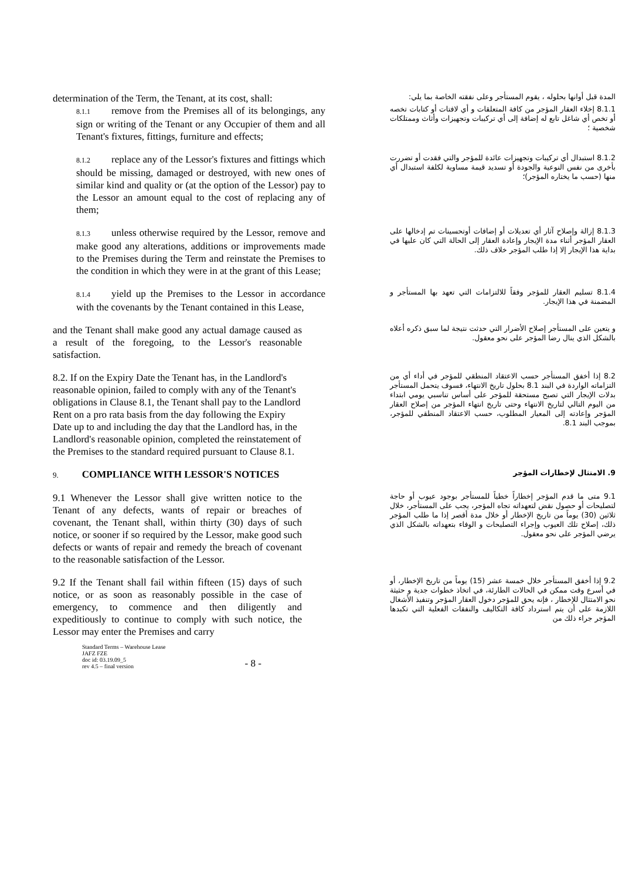determination of the Term, the Tenant, at its cost, shall:
المدة قبل أوانها بحلوله ، يقوم المستأجر وعلى نفقته الخاصة بما يلي:
8.1.1 remove from the Premises all of its belongings, any sign or writing of the Tenant or any Occupier of them and all Tenant's fixtures, fittings, furniture and effects;
8.1.1 إخلاء العقار المؤجر من كافة المتعلقات و أي لافتات أو كتابات تخصه أو تخص أي شاغل تابع له إضافة إلى أي تركيبات وتجهيزات وأثاث وممتلكات شخصية ؛
8.1.2 replace any of the Lessor's fixtures and fittings which should be missing, damaged or destroyed, with new ones of similar kind and quality or (at the option of the Lessor) pay to the Lessor an amount equal to the cost of replacing any of them;
8.1.2 استبدال أي تركيبات وتجهيزات عائدة للمؤجر والتي فقدت أو تضررت بأخرى من نفس النوعية والجودة أو تسديد قيمة مساوية لكلفة استبدال أي منها (حسب ما يختاره المؤجر)؛
8.1.3 unless otherwise required by the Lessor, remove and make good any alterations, additions or improvements made to the Premises during the Term and reinstate the Premises to the condition in which they were in at the grant of this Lease;
8.1.3 إزالة وإصلاح آثار أي تعديلات أو إضافات أوتحسينات تم إدخالها على العقار المؤجر أثناء مدة الإيجار وإعادة العقار إلى الحالة التي كان عليها في بداية هذا الإيجار إلا إذا طلب المؤجر خلاف ذلك.
8.1.4 yield up the Premises to the Lessor in accordance with the covenants by the Tenant contained in this Lease,
8.1.4 تسليم العقار للمؤجر وفقاً للالتزامات التي تعهد بها المستأجر و المضمنة في هذا الإيجار.
and the Tenant shall make good any actual damage caused as a result of the foregoing, to the Lessor's reasonable satisfaction.
و يتعين على المستأجر إصلاح الأضرار التي حدثت نتيجة لما سبق ذكره أعلاه بالشكل الذي ينال رضا المؤجر على نحو معقول.
8.2. If on the Expiry Date the Tenant has, in the Landlord's reasonable opinion, failed to comply with any of the Tenant's obligations in Clause 8.1, the Tenant shall pay to the Landlord Rent on a pro rata basis from the day following the Expiry Date up to and including the day that the Landlord has, in the Landlord's reasonable opinion, completed the reinstatement of the Premises to the standard required pursuant to Clause 8.1.
8.2 إذا أخفق المستأجر حسب الاعتقاد المنطقي للمؤجر في أداء أي من التزاماته الواردة في البند 8.1 بحلول تاريخ الانتهاء، فسوف يتحمل المستأجر بدلات الإيجار التي تصبح مستحقة للمؤجر على أساس تناسبي يومي ابتداء من اليوم التالي لتاريخ الانتهاء وحتى تاريخ انتهاء المؤجر من إصلاح العقار المؤجر وإعادته إلى المعيار المطلوب، حسب الاعتقاد المنطقي للمؤجر، بموجب البند 8.1.
9. COMPLIANCE WITH LESSOR'S NOTICES
9. الامتثال لإخطارات المؤجر
9.1 Whenever the Lessor shall give written notice to the Tenant of any defects, wants of repair or breaches of covenant, the Tenant shall, within thirty (30) days of such notice, or sooner if so required by the Lessor, make good such defects or wants of repair and remedy the breach of covenant to the reasonable satisfaction of the Lessor.
9.1 متى ما قدم المؤجر إخطاراً خطياً للمستأجر بوجود عيوب أو حاجة لتصليحات أو حصول نقض لتعهداته تجاه المؤجر، يجب على المستأجر، خلال ثلاثين (30) يوماً من تاريخ الإخطار أو خلال مدة أقصر إذا ما طلب المؤجر ذلك، إصلاح تلك العيوب وإجراء التصليحات و الوفاء بتعهداته بالشكل الذي يرضي المؤجر على نحو معقول.
9.2 If the Tenant shall fail within fifteen (15) days of such notice, or as soon as reasonably possible in the case of emergency, to commence and then diligently and expeditiously to continue to comply with such notice, the Lessor may enter the Premises and carry
9.2 إذا أخفق المستأجر خلال خمسة عشر (15) يوماً من تاريخ الإخطار، أو في أسرع وقت ممكن في الحالات الطارئة، في اتخاذ خطوات جدية و حثيثة نحو الامتثال للإخطار ، فإنه يحق للمؤجر دخول العقار المؤجر وتنفيذ الأشغال اللازمة على أن يتم استرداد كافة التكاليف والنفقات الفعلية التي تكبدها المؤجر جراء ذلك من
Standard Terms – Warehouse Lease
JAFZ FZE
doc id: 03.19.09_5
rev 4.5 – final version
- 8 -